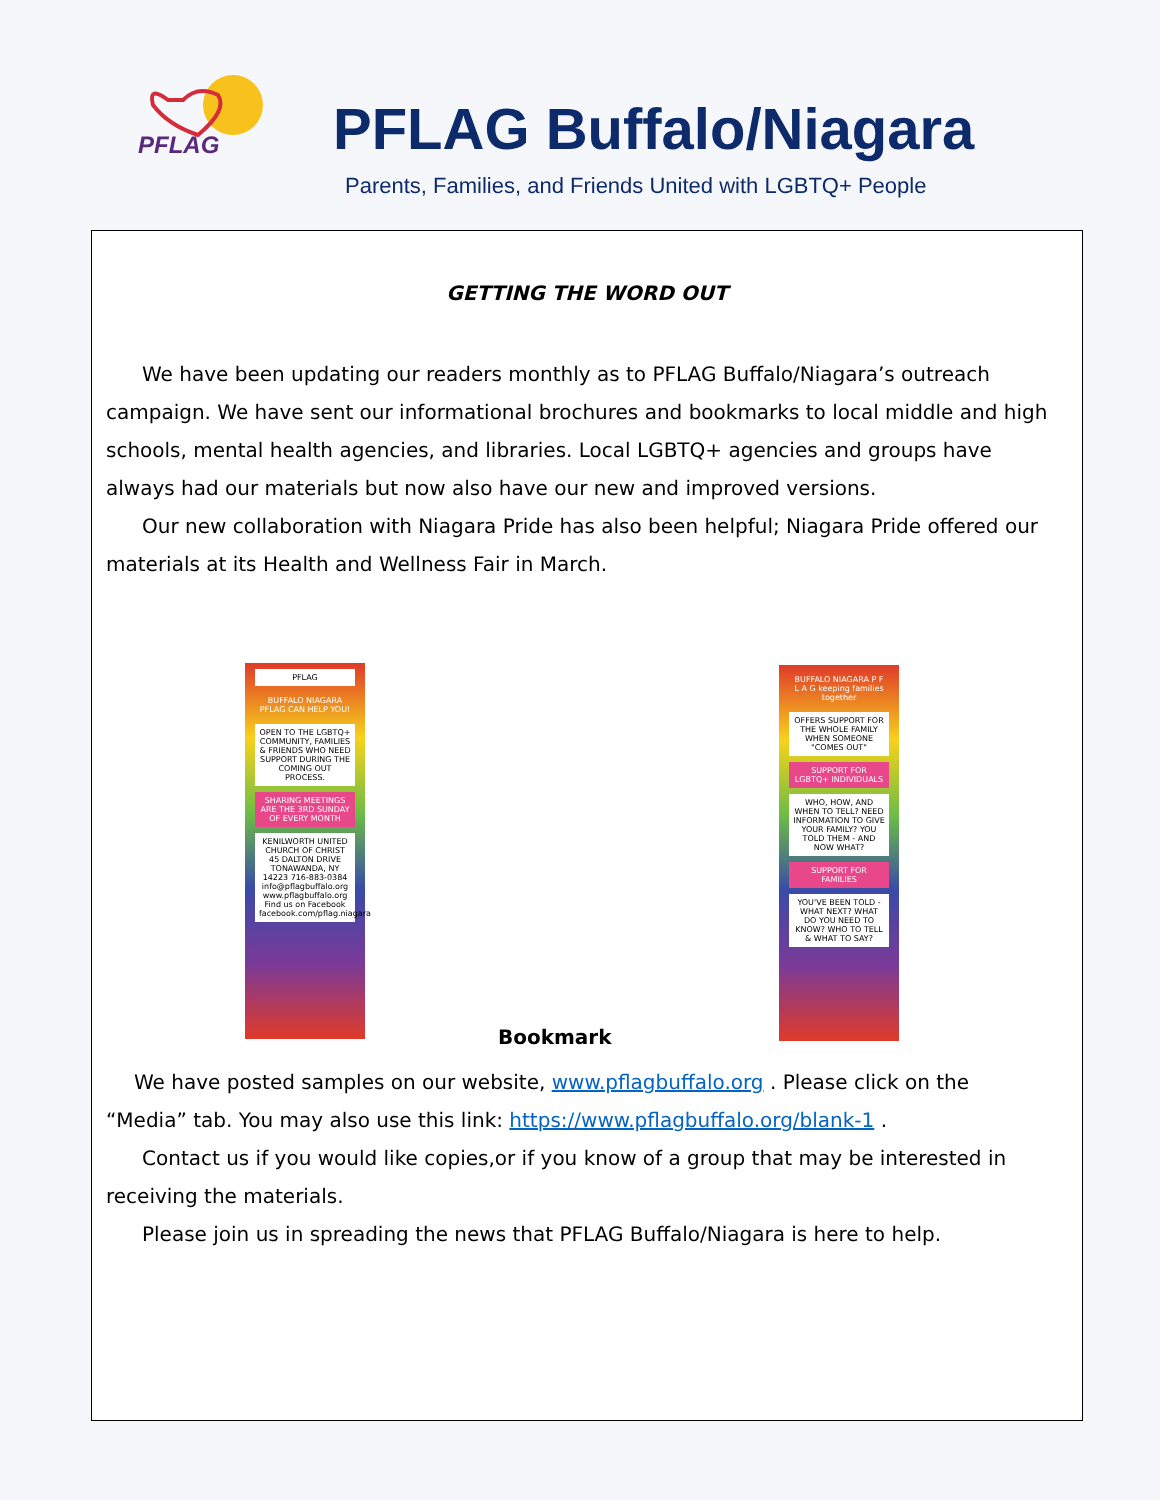PFLAG
PFLAG Buffalo/Niagara
Parents, Families, and Friends United with LGBTQ+ People
GETTING THE WORD OUT
We have been updating our readers monthly as to PFLAG Buffalo/Niagara’s outreach campaign. We have sent our informational brochures and bookmarks to local middle and high schools, mental health agencies, and libraries. Local LGBTQ+ agencies and groups have always had our materials but now also have our new and improved versions.
Our new collaboration with Niagara Pride has also been helpful; Niagara Pride offered our materials at its Health and Wellness Fair in March.
PFLAG
BUFFALO NIAGARA PFLAG CAN HELP YOU!
OPEN TO THE LGBTQ+ COMMUNITY, FAMILIES & FRIENDS WHO NEED SUPPORT DURING THE COMING OUT PROCESS.
SHARING MEETINGS ARE THE 3RD SUNDAY OF EVERY MONTH
KENILWORTH UNITED CHURCH OF CHRIST 45 DALTON DRIVE TONAWANDA, NY 14223 716-883-0384 info@pflagbuffalo.org www.pflagbuffalo.org Find us on Facebook facebook.com/pflag.niagara
Bookmark
BUFFALO NIAGARA P F L A G keeping families together
OFFERS SUPPORT FOR THE WHOLE FAMILY WHEN SOMEONE "COMES OUT"
SUPPORT FOR LGBTQ+ INDIVIDUALS
WHO, HOW, AND WHEN TO TELL? NEED INFORMATION TO GIVE YOUR FAMILY? YOU TOLD THEM - AND NOW WHAT?
SUPPORT FOR FAMILIES
YOU'VE BEEN TOLD - WHAT NEXT? WHAT DO YOU NEED TO KNOW? WHO TO TELL & WHAT TO SAY?
We have posted samples on our website, www.pflagbuffalo.org . Please click on the “Media” tab. You may also use this link: https://www.pflagbuffalo.org/blank-1 .
Contact us if you would like copies,or if you know of a group that may be interested in receiving the materials.
Please join us in spreading the news that PFLAG Buffalo/Niagara is here to help.